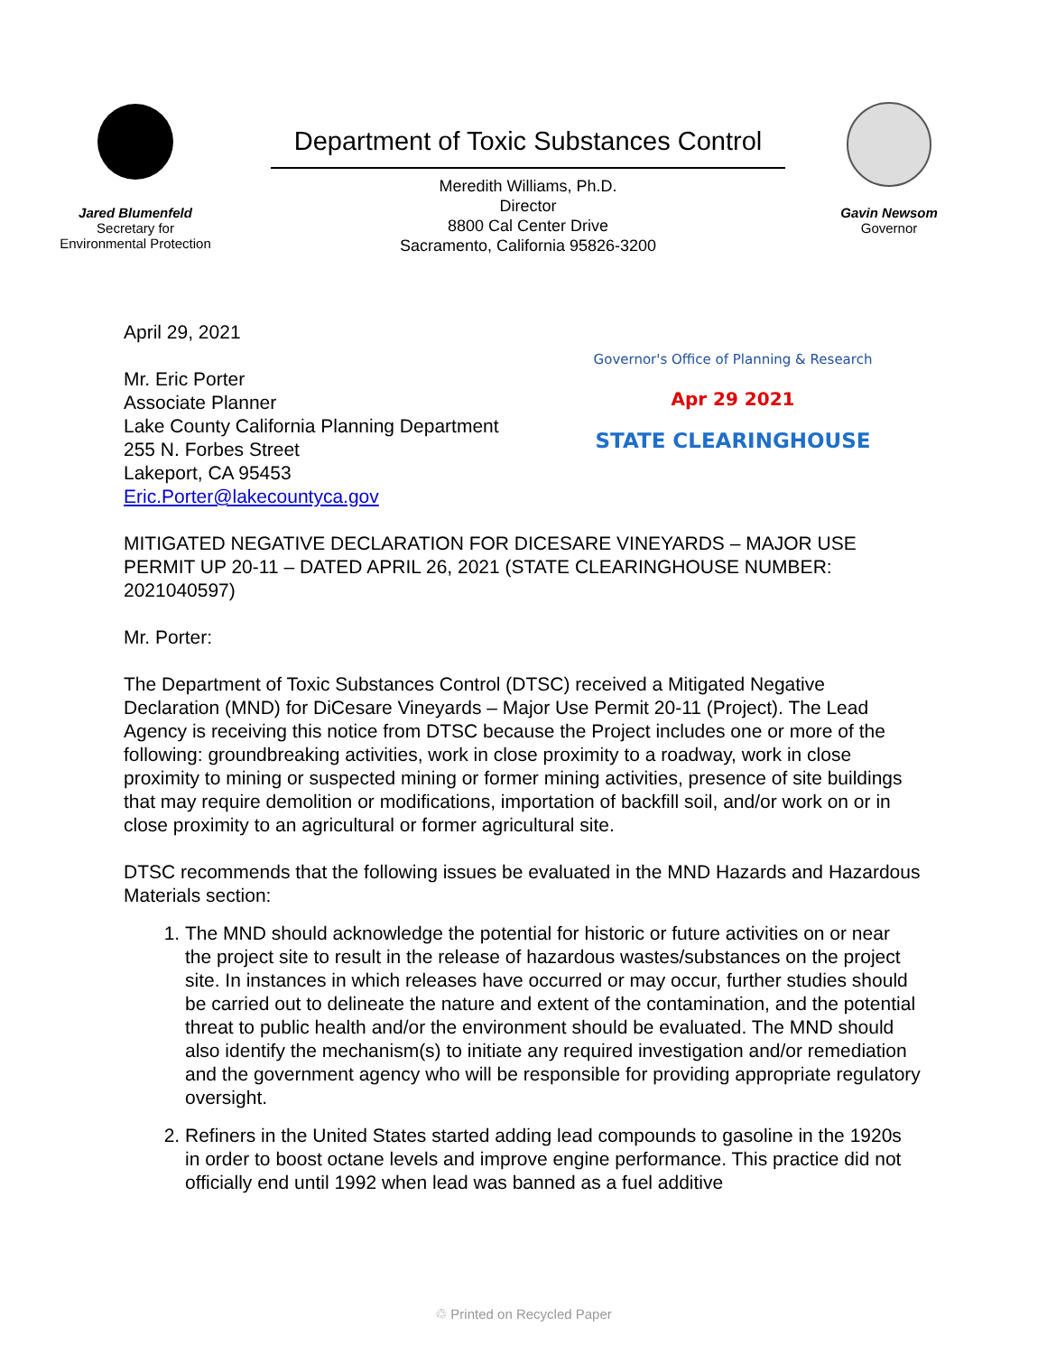Jared Blumenfeld
Secretary for
Environmental Protection
Department of Toxic Substances Control
Meredith Williams, Ph.D.
Director
8800 Cal Center Drive
Sacramento, California 95826-3200
Gavin Newsom
Governor
April 29, 2021
Mr. Eric Porter
Associate Planner
Lake County California Planning Department
255 N. Forbes Street
Lakeport, CA 95453
Eric.Porter@lakecountyca.gov
Governor's Office of Planning & Research
Apr 29 2021
STATE CLEARINGHOUSE
MITIGATED NEGATIVE DECLARATION FOR DICESARE VINEYARDS – MAJOR USE PERMIT UP 20-11 – DATED APRIL 26, 2021 (STATE CLEARINGHOUSE NUMBER: 2021040597)
Mr. Porter:
The Department of Toxic Substances Control (DTSC) received a Mitigated Negative Declaration (MND) for DiCesare Vineyards – Major Use Permit 20-11 (Project). The Lead Agency is receiving this notice from DTSC because the Project includes one or more of the following: groundbreaking activities, work in close proximity to a roadway, work in close proximity to mining or suspected mining or former mining activities, presence of site buildings that may require demolition or modifications, importation of backfill soil, and/or work on or in close proximity to an agricultural or former agricultural site.
DTSC recommends that the following issues be evaluated in the MND Hazards and Hazardous Materials section:
1. The MND should acknowledge the potential for historic or future activities on or near the project site to result in the release of hazardous wastes/substances on the project site. In instances in which releases have occurred or may occur, further studies should be carried out to delineate the nature and extent of the contamination, and the potential threat to public health and/or the environment should be evaluated. The MND should also identify the mechanism(s) to initiate any required investigation and/or remediation and the government agency who will be responsible for providing appropriate regulatory oversight.
2. Refiners in the United States started adding lead compounds to gasoline in the 1920s in order to boost octane levels and improve engine performance. This practice did not officially end until 1992 when lead was banned as a fuel additive
♲ Printed on Recycled Paper